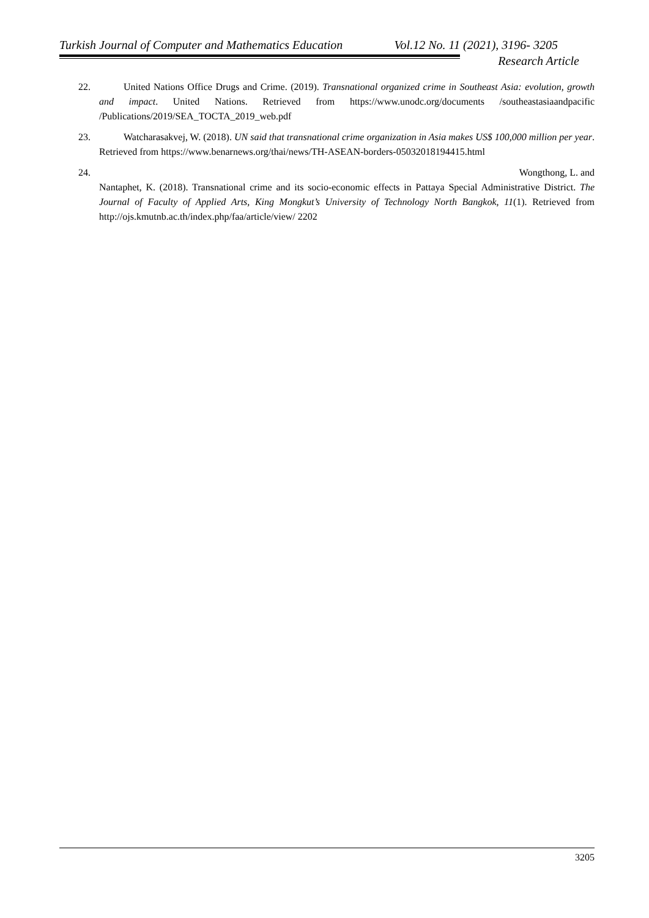Turkish Journal of Computer and Mathematics Education Vol.12 No. 11 (2021), 3196- 3205
Research Article
22. United Nations Office Drugs and Crime. (2019). Transnational organized crime in Southeast Asia: evolution, growth and impact. United Nations. Retrieved from https://www.unodc.org/documents /southeastasiaandpacific /Publications/2019/SEA_TOCTA_2019_web.pdf
23. Watcharasakvej, W. (2018). UN said that transnational crime organization in Asia makes US$ 100,000 million per year. Retrieved from https://www.benarnews.org/thai/news/TH-ASEAN-borders-05032018194415.html
24. Wongthong, L. and
Nantaphet, K. (2018). Transnational crime and its socio-economic effects in Pattaya Special Administrative District. The Journal of Faculty of Applied Arts, King Mongkut’s University of Technology North Bangkok, 11(1). Retrieved from http://ojs.kmutnb.ac.th/index.php/faa/article/view/ 2202
3205